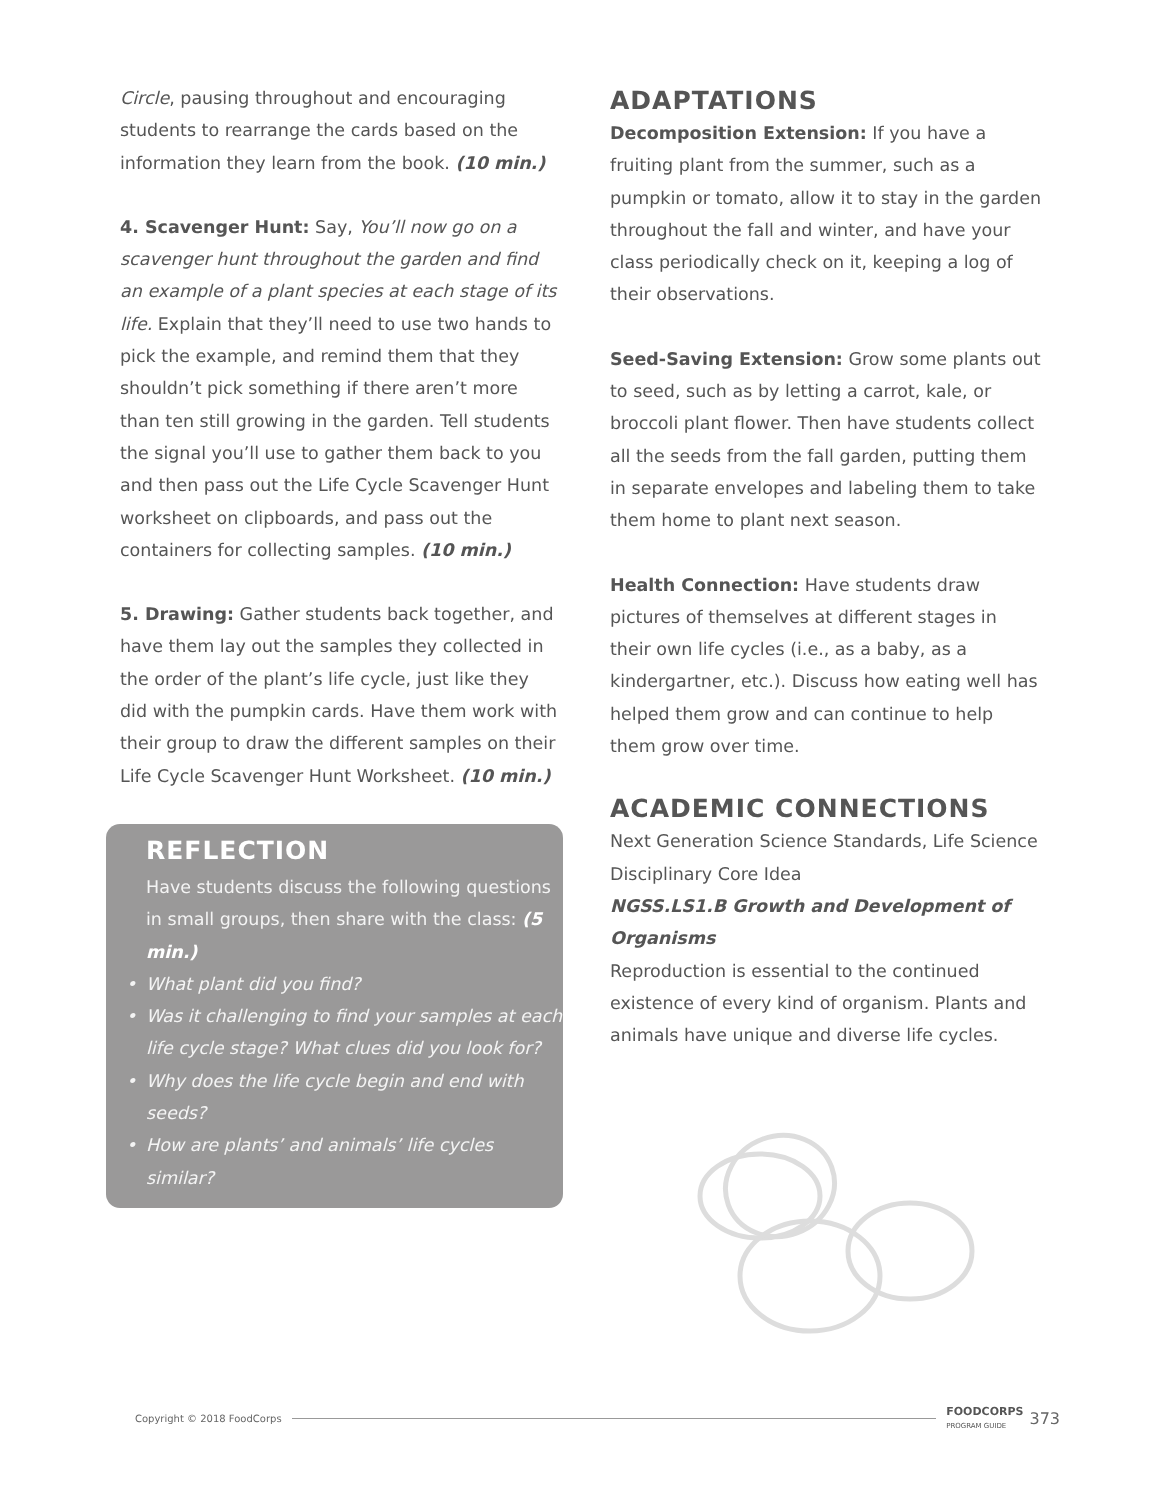Circle, pausing throughout and encouraging students to rearrange the cards based on the information they learn from the book. (10 min.)
4. Scavenger Hunt: Say, You’ll now go on a scavenger hunt throughout the garden and find an example of a plant species at each stage of its life. Explain that they’ll need to use two hands to pick the example, and remind them that they shouldn’t pick something if there aren’t more than ten still growing in the garden. Tell students the signal you’ll use to gather them back to you and then pass out the Life Cycle Scavenger Hunt worksheet on clipboards, and pass out the containers for collecting samples. (10 min.)
5. Drawing: Gather students back together, and have them lay out the samples they collected in the order of the plant’s life cycle, just like they did with the pumpkin cards. Have them work with their group to draw the different samples on their Life Cycle Scavenger Hunt Worksheet. (10 min.)
REFLECTION
Have students discuss the following questions in small groups, then share with the class: (5 min.)
• What plant did you find?
• Was it challenging to find your samples at each life cycle stage? What clues did you look for?
• Why does the life cycle begin and end with seeds?
• How are plants’ and animals’ life cycles similar?
ADAPTATIONS
Decomposition Extension: If you have a fruiting plant from the summer, such as a pumpkin or tomato, allow it to stay in the garden throughout the fall and winter, and have your class periodically check on it, keeping a log of their observations.
Seed-Saving Extension: Grow some plants out to seed, such as by letting a carrot, kale, or broccoli plant flower. Then have students collect all the seeds from the fall garden, putting them in separate envelopes and labeling them to take them home to plant next season.
Health Connection: Have students draw pictures of themselves at different stages in their own life cycles (i.e., as a baby, as a kindergartner, etc.). Discuss how eating well has helped them grow and can continue to help them grow over time.
ACADEMIC CONNECTIONS
Next Generation Science Standards, Life Science Disciplinary Core Idea
NGSS.LS1.B Growth and Development of Organisms
Reproduction is essential to the continued existence of every kind of organism. Plants and animals have unique and diverse life cycles.
Copyright © 2018 FoodCorps FOODCORPS
PROGRAM GUIDE 373